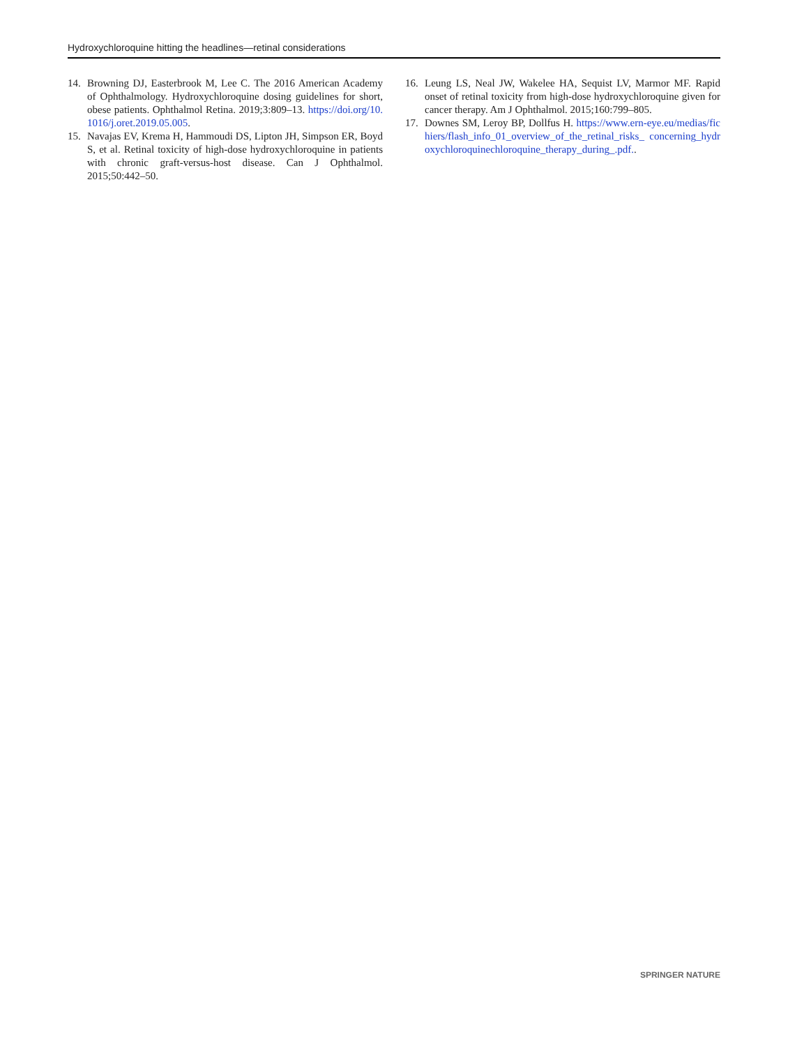Hydroxychloroquine hitting the headlines—retinal considerations
14. Browning DJ, Easterbrook M, Lee C. The 2016 American Academy of Ophthalmology. Hydroxychloroquine dosing guidelines for short, obese patients. Ophthalmol Retina. 2019;3:809–13. https://doi.org/10.1016/j.oret.2019.05.005.
15. Navajas EV, Krema H, Hammoudi DS, Lipton JH, Simpson ER, Boyd S, et al. Retinal toxicity of high-dose hydroxychloroquine in patients with chronic graft-versus-host disease. Can J Ophthalmol. 2015;50:442–50.
16. Leung LS, Neal JW, Wakelee HA, Sequist LV, Marmor MF. Rapid onset of retinal toxicity from high-dose hydroxychloroquine given for cancer therapy. Am J Ophthalmol. 2015;160:799–805.
17. Downes SM, Leroy BP, Dollfus H. https://www.ern-eye.eu/medias/fichiers/flash_info_01_overview_of_the_retinal_risks_ concerning_hydroxychloroquinechloroquine_therapy_during_.pdf..
SPRINGER NATURE